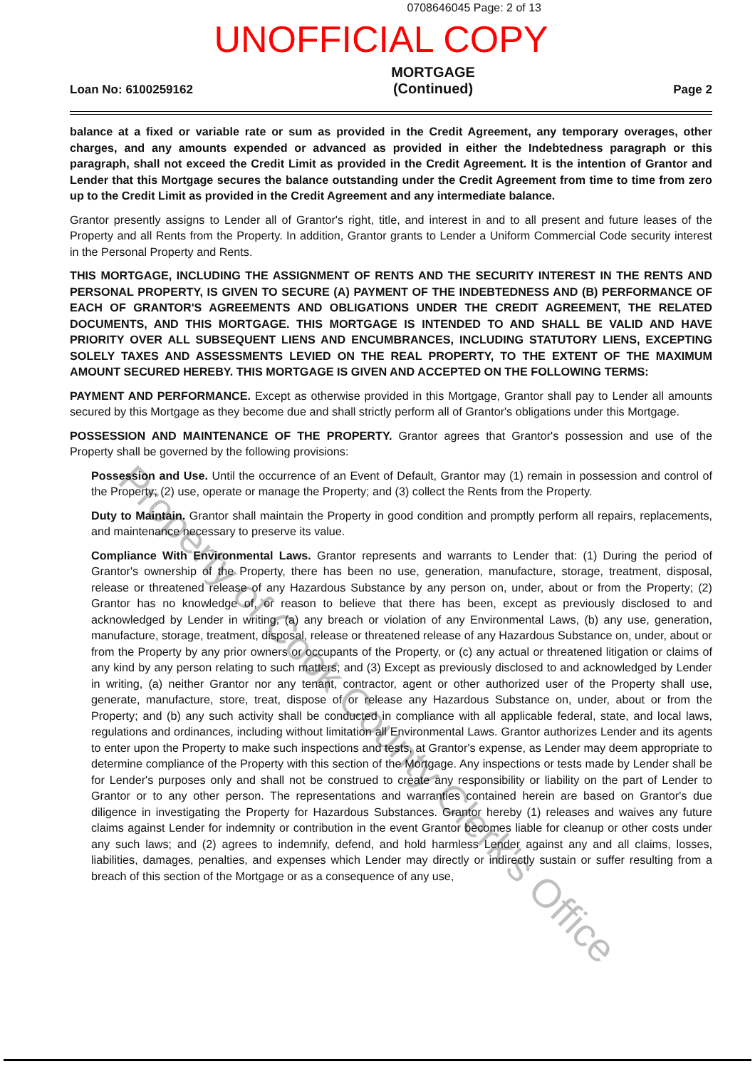0708646045 Page: 2 of 13
UNOFFICIAL COPY
Loan No: 6100259162
MORTGAGE
(Continued)
Page 2
balance at a fixed or variable rate or sum as provided in the Credit Agreement, any temporary overages, other charges, and any amounts expended or advanced as provided in either the Indebtedness paragraph or this paragraph, shall not exceed the Credit Limit as provided in the Credit Agreement. It is the intention of Grantor and Lender that this Mortgage secures the balance outstanding under the Credit Agreement from time to time from zero up to the Credit Limit as provided in the Credit Agreement and any intermediate balance.
Grantor presently assigns to Lender all of Grantor's right, title, and interest in and to all present and future leases of the Property and all Rents from the Property. In addition, Grantor grants to Lender a Uniform Commercial Code security interest in the Personal Property and Rents.
THIS MORTGAGE, INCLUDING THE ASSIGNMENT OF RENTS AND THE SECURITY INTEREST IN THE RENTS AND PERSONAL PROPERTY, IS GIVEN TO SECURE (A) PAYMENT OF THE INDEBTEDNESS AND (B) PERFORMANCE OF EACH OF GRANTOR'S AGREEMENTS AND OBLIGATIONS UNDER THE CREDIT AGREEMENT, THE RELATED DOCUMENTS, AND THIS MORTGAGE. THIS MORTGAGE IS INTENDED TO AND SHALL BE VALID AND HAVE PRIORITY OVER ALL SUBSEQUENT LIENS AND ENCUMBRANCES, INCLUDING STATUTORY LIENS, EXCEPTING SOLELY TAXES AND ASSESSMENTS LEVIED ON THE REAL PROPERTY, TO THE EXTENT OF THE MAXIMUM AMOUNT SECURED HEREBY. THIS MORTGAGE IS GIVEN AND ACCEPTED ON THE FOLLOWING TERMS:
PAYMENT AND PERFORMANCE. Except as otherwise provided in this Mortgage, Grantor shall pay to Lender all amounts secured by this Mortgage as they become due and shall strictly perform all of Grantor's obligations under this Mortgage.
POSSESSION AND MAINTENANCE OF THE PROPERTY. Grantor agrees that Grantor's possession and use of the Property shall be governed by the following provisions:
Possession and Use. Until the occurrence of an Event of Default, Grantor may (1) remain in possession and control of the Property; (2) use, operate or manage the Property; and (3) collect the Rents from the Property.
Duty to Maintain. Grantor shall maintain the Property in good condition and promptly perform all repairs, replacements, and maintenance necessary to preserve its value.
Compliance With Environmental Laws. Grantor represents and warrants to Lender that: (1) During the period of Grantor's ownership of the Property, there has been no use, generation, manufacture, storage, treatment, disposal, release or threatened release of any Hazardous Substance by any person on, under, about or from the Property; (2) Grantor has no knowledge of, or reason to believe that there has been, except as previously disclosed to and acknowledged by Lender in writing, (a) any breach or violation of any Environmental Laws, (b) any use, generation, manufacture, storage, treatment, disposal, release or threatened release of any Hazardous Substance on, under, about or from the Property by any prior owners or occupants of the Property, or (c) any actual or threatened litigation or claims of any kind by any person relating to such matters; and (3) Except as previously disclosed to and acknowledged by Lender in writing, (a) neither Grantor nor any tenant, contractor, agent or other authorized user of the Property shall use, generate, manufacture, store, treat, dispose of or release any Hazardous Substance on, under, about or from the Property; and (b) any such activity shall be conducted in compliance with all applicable federal, state, and local laws, regulations and ordinances, including without limitation all Environmental Laws. Grantor authorizes Lender and its agents to enter upon the Property to make such inspections and tests, at Grantor's expense, as Lender may deem appropriate to determine compliance of the Property with this section of the Mortgage. Any inspections or tests made by Lender shall be for Lender's purposes only and shall not be construed to create any responsibility or liability on the part of Lender to Grantor or to any other person. The representations and warranties contained herein are based on Grantor's due diligence in investigating the Property for Hazardous Substances. Grantor hereby (1) releases and waives any future claims against Lender for indemnity or contribution in the event Grantor becomes liable for cleanup or other costs under any such laws; and (2) agrees to indemnify, defend, and hold harmless Lender against any and all claims, losses, liabilities, damages, penalties, and expenses which Lender may directly or indirectly sustain or suffer resulting from a breach of this section of the Mortgage or as a consequence of any use,
Property of Cook County Clerk's Office